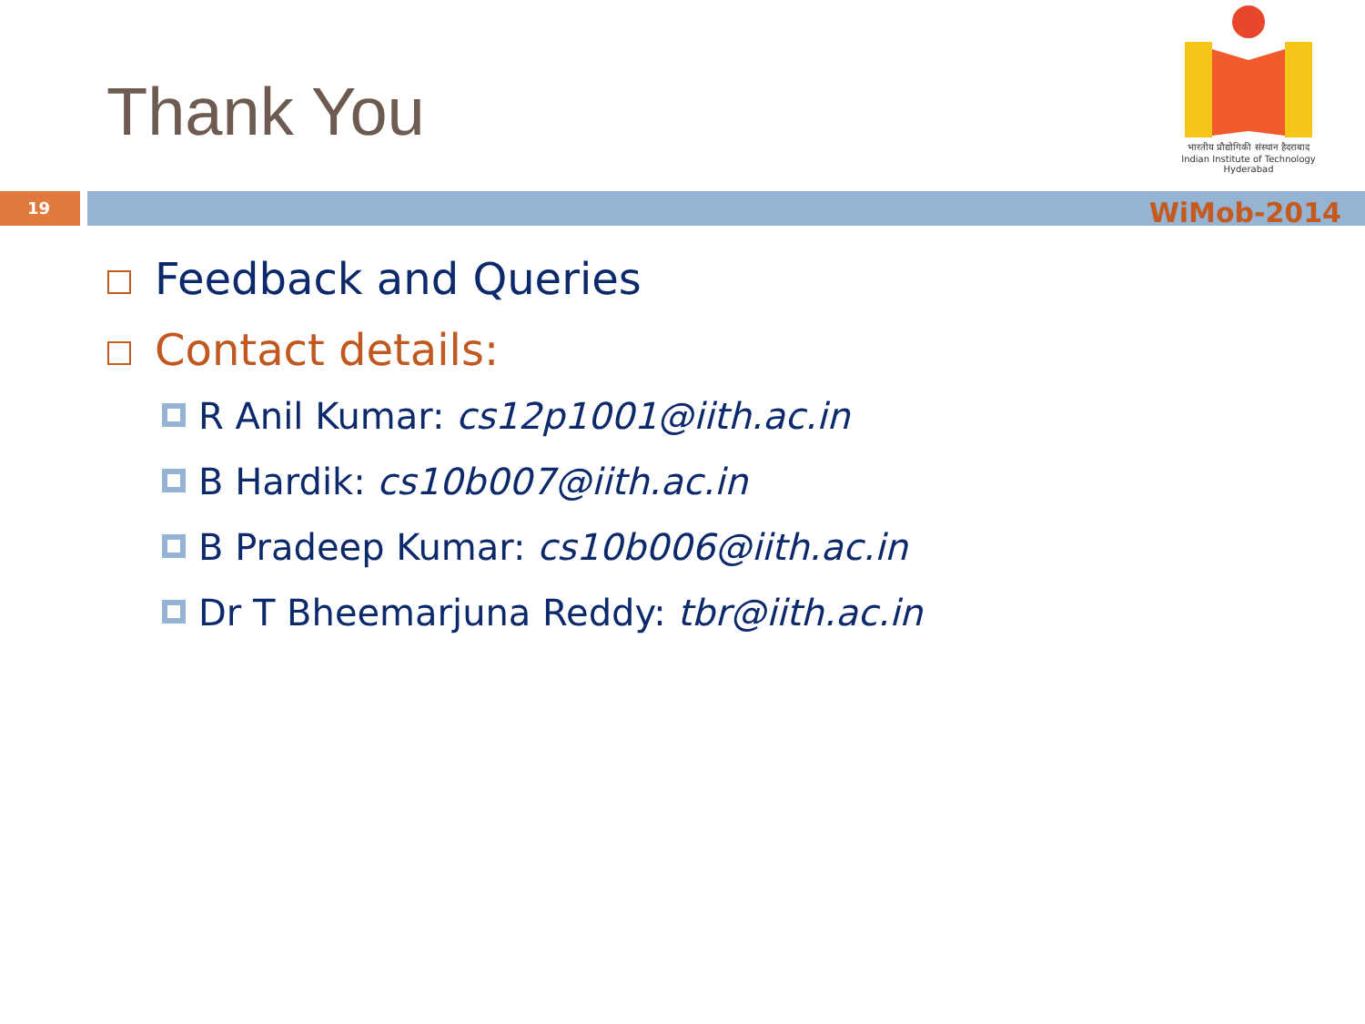Thank You
भारतीय प्रौद्योगिकी संस्थान हैदराबाद
Indian Institute of Technology Hyderabad
19
WiMob-2014
Feedback and Queries
Contact details:
R Anil Kumar: cs12p1001@iith.ac.in
B Hardik: cs10b007@iith.ac.in
B Pradeep Kumar: cs10b006@iith.ac.in
Dr T Bheemarjuna Reddy: tbr@iith.ac.in